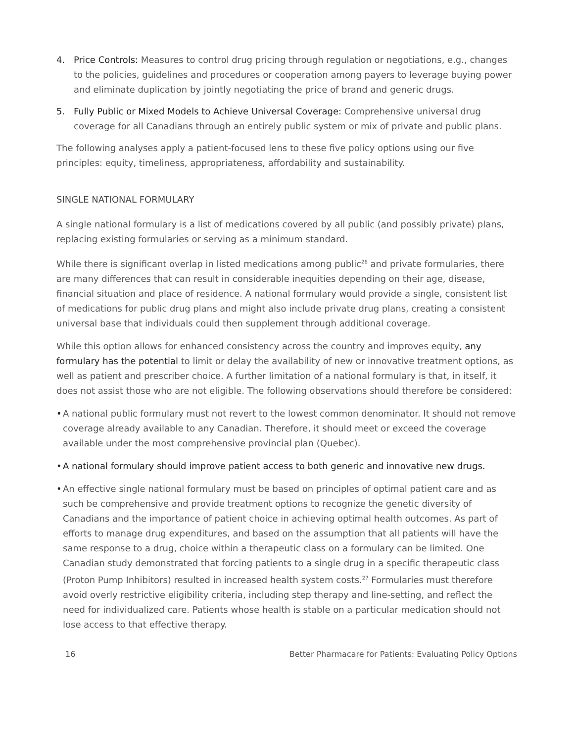4. Price Controls: Measures to control drug pricing through regulation or negotiations, e.g., changes to the policies, guidelines and procedures or cooperation among payers to leverage buying power and eliminate duplication by jointly negotiating the price of brand and generic drugs.
5. Fully Public or Mixed Models to Achieve Universal Coverage: Comprehensive universal drug coverage for all Canadians through an entirely public system or mix of private and public plans.
The following analyses apply a patient-focused lens to these five policy options using our five principles: equity, timeliness, appropriateness, affordability and sustainability.
SINGLE NATIONAL FORMULARY
A single national formulary is a list of medications covered by all public (and possibly private) plans, replacing existing formularies or serving as a minimum standard.
While there is significant overlap in listed medications among public<sup>26</sup> and private formularies, there are many differences that can result in considerable inequities depending on their age, disease, financial situation and place of residence. A national formulary would provide a single, consistent list of medications for public drug plans and might also include private drug plans, creating a consistent universal base that individuals could then supplement through additional coverage.
While this option allows for enhanced consistency across the country and improves equity, any formulary has the potential to limit or delay the availability of new or innovative treatment options, as well as patient and prescriber choice. A further limitation of a national formulary is that, in itself, it does not assist those who are not eligible. The following observations should therefore be considered:
• A national public formulary must not revert to the lowest common denominator. It should not remove coverage already available to any Canadian. Therefore, it should meet or exceed the coverage available under the most comprehensive provincial plan (Quebec).
• A national formulary should improve patient access to both generic and innovative new drugs.
• An effective single national formulary must be based on principles of optimal patient care and as such be comprehensive and provide treatment options to recognize the genetic diversity of Canadians and the importance of patient choice in achieving optimal health outcomes. As part of efforts to manage drug expenditures, and based on the assumption that all patients will have the same response to a drug, choice within a therapeutic class on a formulary can be limited. One Canadian study demonstrated that forcing patients to a single drug in a specific therapeutic class (Proton Pump Inhibitors) resulted in increased health system costs.<sup>27</sup> Formularies must therefore avoid overly restrictive eligibility criteria, including step therapy and line-setting, and reflect the need for individualized care. Patients whose health is stable on a particular medication should not lose access to that effective therapy.
16 Better Pharmacare for Patients: Evaluating Policy Options